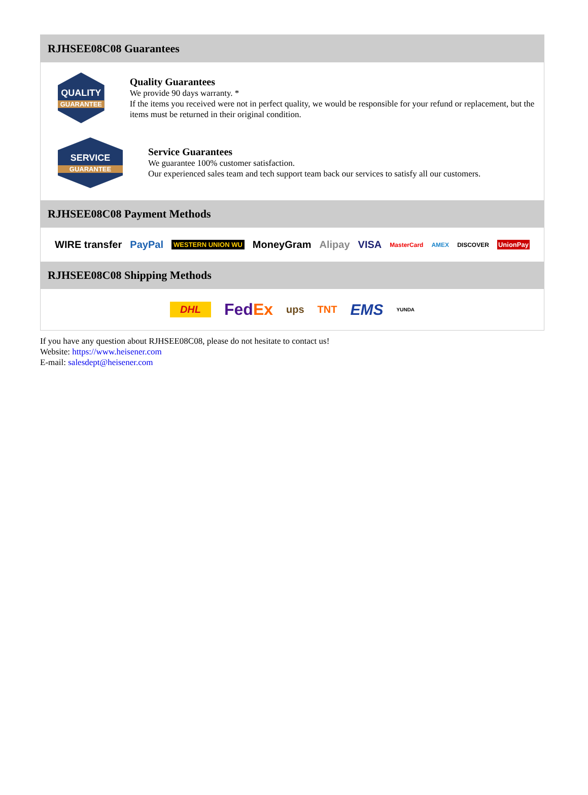RJHSEE08C08 Guarantees
QUALITY
GUARANTEE
Quality Guarantees
We provide 90 days warranty. *
If the items you received were not in perfect quality, we would be responsible for your refund or replacement, but the items must be returned in their original condition.
SERVICE
GUARANTEE
Service Guarantees
We guarantee 100% customer satisfaction.
Our experienced sales team and tech support team back our services to satisfy all our customers.
RJHSEE08C08 Payment Methods
WIRE transfer PayPal WESTERN UNION WU MoneyGram Alipay VISA MasterCard AMEX DISCOVER UnionPay
RJHSEE08C08 Shipping Methods
DHL FedEx ups TNT EMS YUNDA
If you have any question about RJHSEE08C08, please do not hesitate to contact us!
Website: https://www.heisener.com
E-mail: salesdept@heisener.com